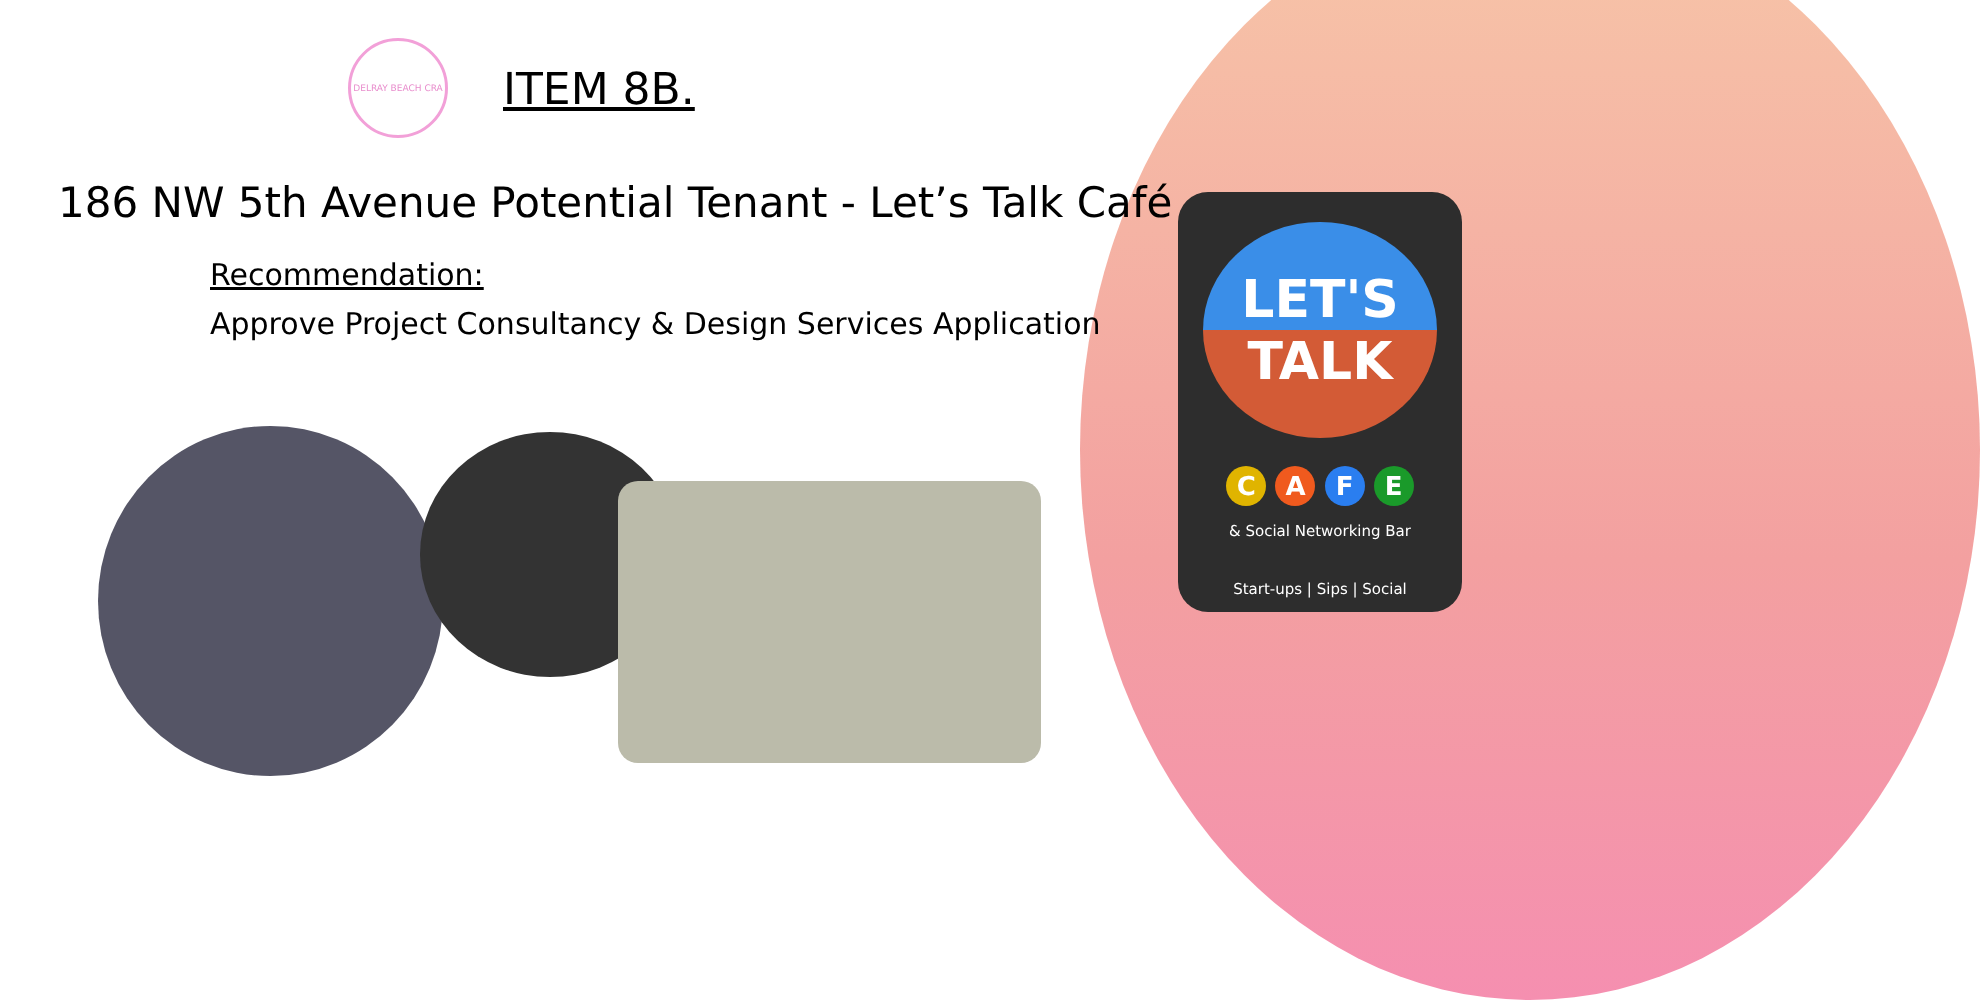DELRAY BEACH CRA
ITEM 8B.
186 NW 5th Avenue Potential Tenant - Let’s Talk Café
Recommendation:
Approve Project Consultancy & Design Services Application
LET'S
TALK
C A F E
& Social Networking Bar
Start-ups | Sips | Social